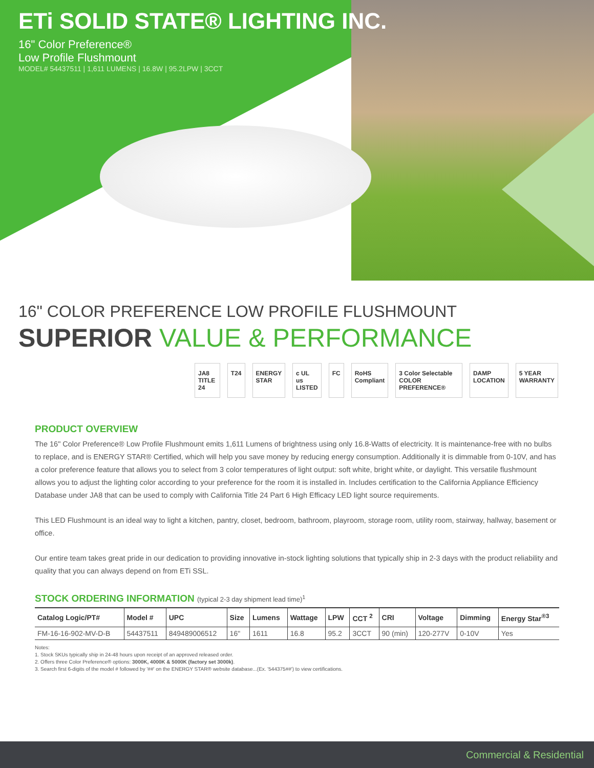ETi SOLID STATE® LIGHTING INC.
16" Color Preference®
Low Profile Flushmount
MODEL# 54437511 | 1,611 LUMENS | 16.8W | 95.2LPW | 3CCT
16" COLOR PREFERENCE LOW PROFILE FLUSHMOUNT
SUPERIOR VALUE & PERFORMANCE
JA8 TITLE 24 T24 ENERGY STAR c UL us LISTED FC RoHS Compliant 3 Color Selectable COLOR PREFERENCE® DAMP LOCATION 5 YEAR WARRANTY
PRODUCT OVERVIEW
The 16" Color Preference® Low Profile Flushmount emits 1,611 Lumens of brightness using only 16.8-Watts of electricity. It is maintenance-free with no bulbs to replace, and is ENERGY STAR® Certified, which will help you save money by reducing energy consumption. Additionally it is dimmable from 0-10V, and has a color preference feature that allows you to select from 3 color temperatures of light output: soft white, bright white, or daylight. This versatile flushmount allows you to adjust the lighting color according to your preference for the room it is installed in. Includes certification to the California Appliance Efficiency Database under JA8 that can be used to comply with California Title 24 Part 6 High Efficacy LED light source requirements.
This LED Flushmount is an ideal way to light a kitchen, pantry, closet, bedroom, bathroom, playroom, storage room, utility room, stairway, hallway, basement or office.
Our entire team takes great pride in our dedication to providing innovative in-stock lighting solutions that typically ship in 2-3 days with the product reliability and quality that you can always depend on from ETi SSL.
STOCK ORDERING INFORMATION (typical 2-3 day shipment lead time)<sup>1</sup>
| Catalog Logic/PT# | Model # | UPC | Size | Lumens | Wattage | LPW | CCT <sup>2</sup> | CRI | Voltage | Dimming | Energy Star<sup>®3</sup> |
| --- | --- | --- | --- | --- | --- | --- | --- | --- | --- | --- | --- |
| FM-16-16-902-MV-D-B | 54437511 | 849489006512 | 16" | 1611 | 16.8 | 95.2 | 3CCT | 90 (min) | 120-277V | 0-10V | Yes |
Notes:
1. Stock SKUs typically ship in 24-48 hours upon receipt of an approved released order.
2. Offers three Color Preference® options: 3000K, 4000K & 5000K (factory set 3000k).
3. Search first 6-digits of the model # followed by '##' on the ENERGY STAR® website database...(Ex. '544375##') to view certifications.
Commercial & Residential